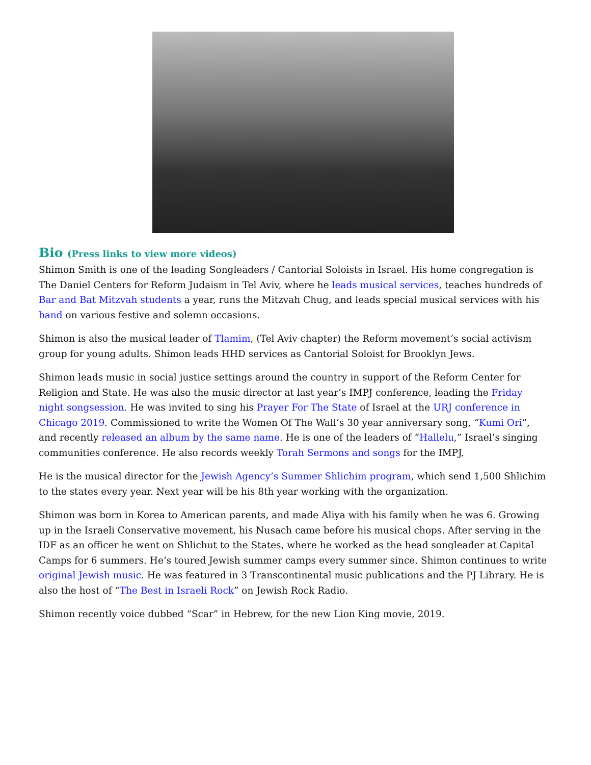Bio (Press links to view more videos)
Shimon Smith is one of the leading Songleaders / Cantorial Soloists in Israel. His home congregation is The Daniel Centers for Reform Judaism in Tel Aviv, where he leads musical services, teaches hundreds of Bar and Bat Mitzvah students a year, runs the Mitzvah Chug, and leads special musical services with his band on various festive and solemn occasions.
Shimon is also the musical leader of Tlamim, (Tel Aviv chapter) the Reform movement’s social activism group for young adults. Shimon leads HHD services as Cantorial Soloist for Brooklyn Jews.
Shimon leads music in social justice settings around the country in support of the Reform Center for Religion and State. He was also the music director at last year’s IMPJ conference, leading the Friday night songsession. He was invited to sing his Prayer For The State of Israel at the URJ conference in Chicago 2019. Commissioned to write the Women Of The Wall’s 30 year anniversary song, “Kumi Ori”, and recently released an album by the same name. He is one of the leaders of “Hallelu,” Israel’s singing communities conference. He also records weekly Torah Sermons and songs for the IMPJ.
He is the musical director for the Jewish Agency’s Summer Shlichim program, which send 1,500 Shlichim to the states every year. Next year will be his 8th year working with the organization.
Shimon was born in Korea to American parents, and made Aliya with his family when he was 6. Growing up in the Israeli Conservative movement, his Nusach came before his musical chops. After serving in the IDF as an officer he went on Shlichut to the States, where he worked as the head songleader at Capital Camps for 6 summers. He’s toured Jewish summer camps every summer since. Shimon continues to write original Jewish music. He was featured in 3 Transcontinental music publications and the PJ Library. He is also the host of “The Best in Israeli Rock” on Jewish Rock Radio.
Shimon recently voice dubbed “Scar” in Hebrew, for the new Lion King movie, 2019.